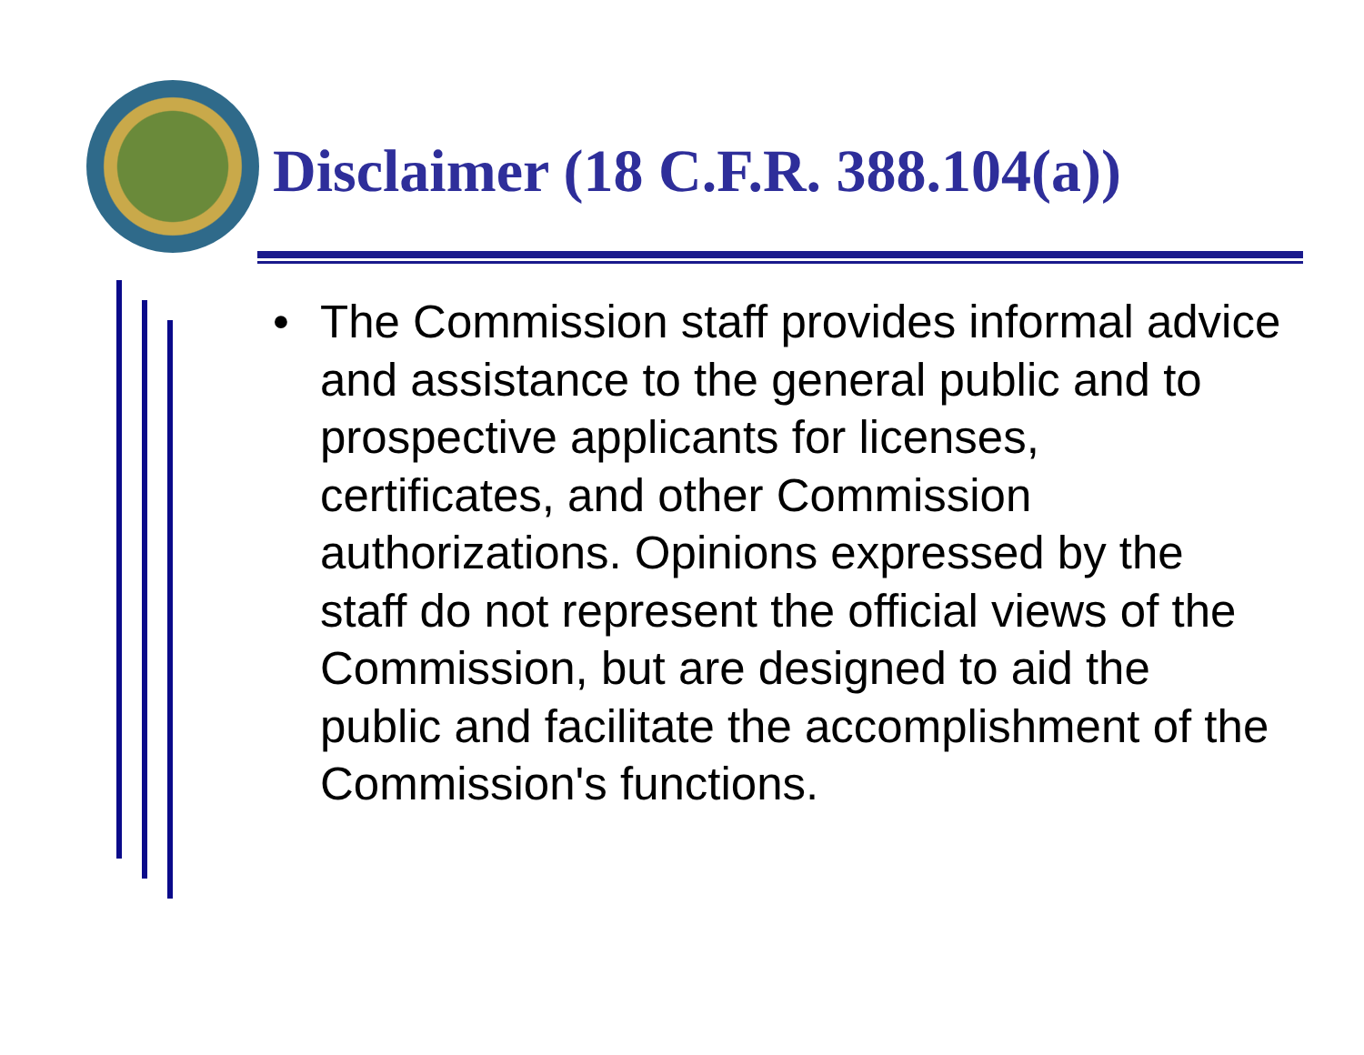Disclaimer (18 C.F.R. 388.104(a))
• The Commission staff provides informal advice and assistance to the general public and to prospective applicants for licenses, certificates, and other Commission authorizations. Opinions expressed by the staff do not represent the official views of the Commission, but are designed to aid the public and facilitate the accomplishment of the Commission's functions.